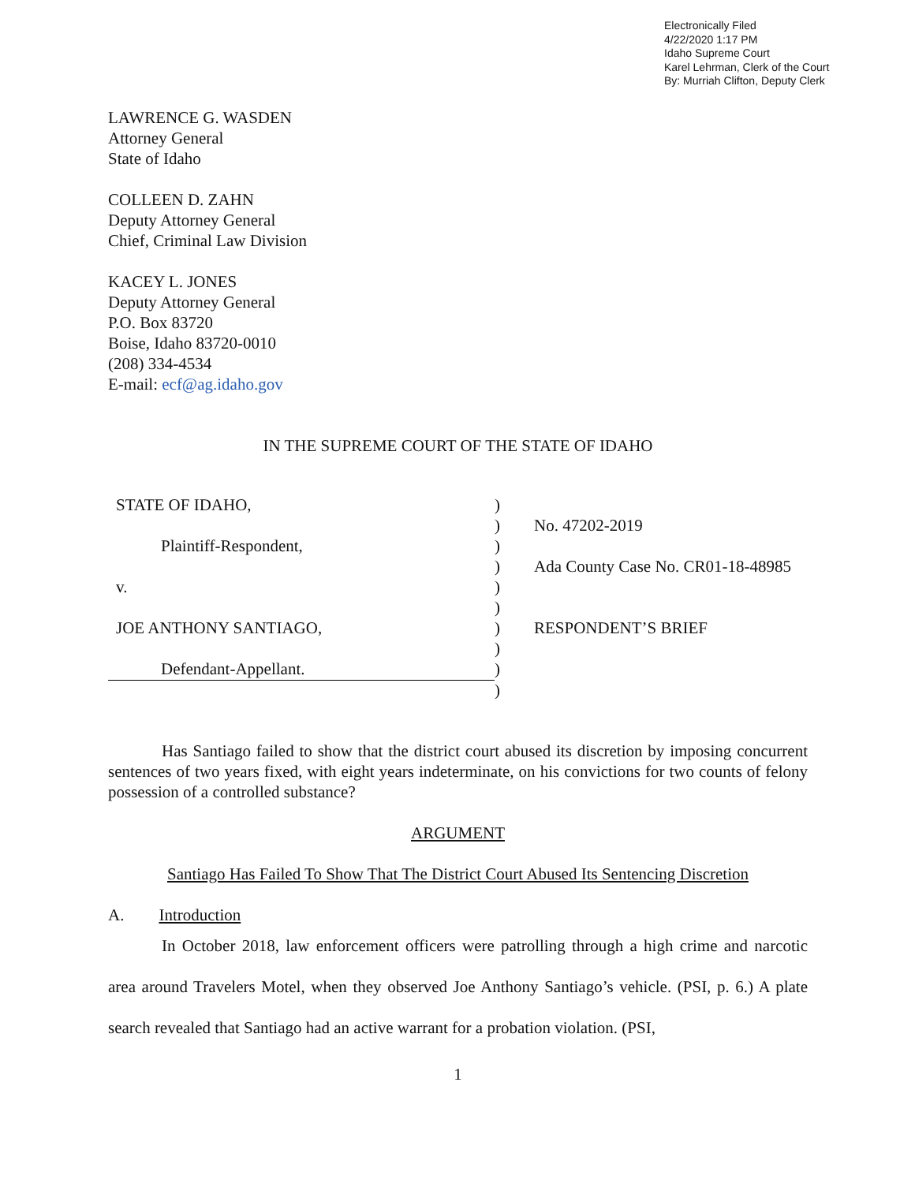Electronically Filed
4/22/2020 1:17 PM
Idaho Supreme Court
Karel Lehrman, Clerk of the Court
By: Murriah Clifton, Deputy Clerk
LAWRENCE G. WASDEN
Attorney General
State of Idaho
COLLEEN D. ZAHN
Deputy Attorney General
Chief, Criminal Law Division
KACEY L. JONES
Deputy Attorney General
P.O. Box 83720
Boise, Idaho 83720-0010
(208) 334-4534
E-mail: ecf@ag.idaho.gov
IN THE SUPREME COURT OF THE STATE OF IDAHO
| STATE OF IDAHO, | ) | |
| | ) | No. 47202-2019 |
| Plaintiff-Respondent, | ) | |
| | ) | Ada County Case No. CR01-18-48985 |
| v. | ) | |
| | ) | |
| JOE ANTHONY SANTIAGO, | ) | RESPONDENT’S BRIEF |
| | ) | |
| Defendant-Appellant. | ) | |
| | ) | |
Has Santiago failed to show that the district court abused its discretion by imposing concurrent sentences of two years fixed, with eight years indeterminate, on his convictions for two counts of felony possession of a controlled substance?
ARGUMENT
Santiago Has Failed To Show That The District Court Abused Its Sentencing Discretion
A. Introduction
In October 2018, law enforcement officers were patrolling through a high crime and narcotic area around Travelers Motel, when they observed Joe Anthony Santiago’s vehicle. (PSI, p. 6.) A plate search revealed that Santiago had an active warrant for a probation violation. (PSI,
1